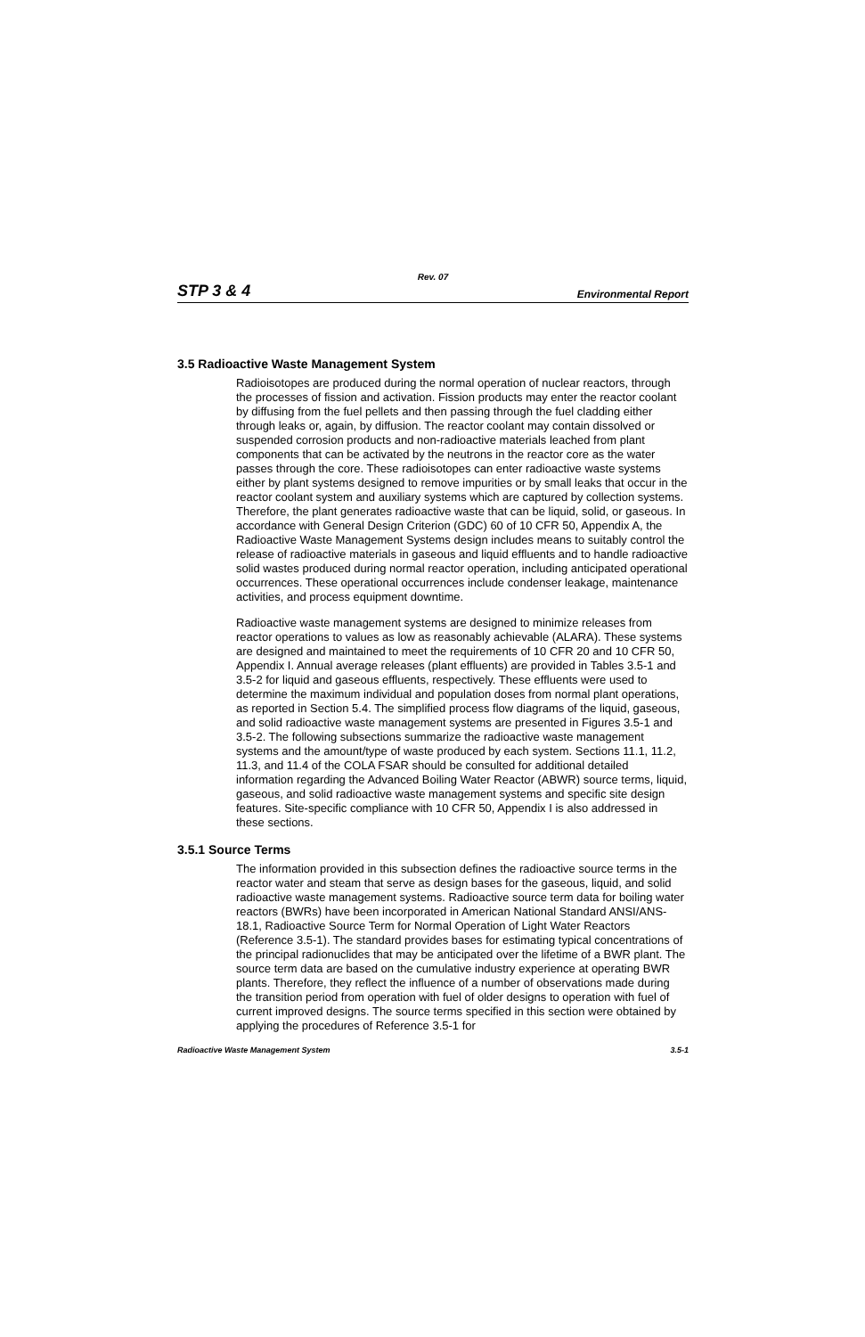Rev. 07
STP 3 & 4 Environmental Report
3.5 Radioactive Waste Management System
Radioisotopes are produced during the normal operation of nuclear reactors, through the processes of fission and activation. Fission products may enter the reactor coolant by diffusing from the fuel pellets and then passing through the fuel cladding either through leaks or, again, by diffusion. The reactor coolant may contain dissolved or suspended corrosion products and non-radioactive materials leached from plant components that can be activated by the neutrons in the reactor core as the water passes through the core. These radioisotopes can enter radioactive waste systems either by plant systems designed to remove impurities or by small leaks that occur in the reactor coolant system and auxiliary systems which are captured by collection systems. Therefore, the plant generates radioactive waste that can be liquid, solid, or gaseous. In accordance with General Design Criterion (GDC) 60 of 10 CFR 50, Appendix A, the Radioactive Waste Management Systems design includes means to suitably control the release of radioactive materials in gaseous and liquid effluents and to handle radioactive solid wastes produced during normal reactor operation, including anticipated operational occurrences. These operational occurrences include condenser leakage, maintenance activities, and process equipment downtime.
Radioactive waste management systems are designed to minimize releases from reactor operations to values as low as reasonably achievable (ALARA). These systems are designed and maintained to meet the requirements of 10 CFR 20 and 10 CFR 50, Appendix I. Annual average releases (plant effluents) are provided in Tables 3.5-1 and 3.5-2 for liquid and gaseous effluents, respectively. These effluents were used to determine the maximum individual and population doses from normal plant operations, as reported in Section 5.4. The simplified process flow diagrams of the liquid, gaseous, and solid radioactive waste management systems are presented in Figures 3.5-1 and 3.5-2. The following subsections summarize the radioactive waste management systems and the amount/type of waste produced by each system. Sections 11.1, 11.2, 11.3, and 11.4 of the COLA FSAR should be consulted for additional detailed information regarding the Advanced Boiling Water Reactor (ABWR) source terms, liquid, gaseous, and solid radioactive waste management systems and specific site design features. Site-specific compliance with 10 CFR 50, Appendix I is also addressed in these sections.
3.5.1 Source Terms
The information provided in this subsection defines the radioactive source terms in the reactor water and steam that serve as design bases for the gaseous, liquid, and solid radioactive waste management systems. Radioactive source term data for boiling water reactors (BWRs) have been incorporated in American National Standard ANSI/ANS-18.1, Radioactive Source Term for Normal Operation of Light Water Reactors (Reference 3.5-1). The standard provides bases for estimating typical concentrations of the principal radionuclides that may be anticipated over the lifetime of a BWR plant. The source term data are based on the cumulative industry experience at operating BWR plants. Therefore, they reflect the influence of a number of observations made during the transition period from operation with fuel of older designs to operation with fuel of current improved designs. The source terms specified in this section were obtained by applying the procedures of Reference 3.5-1 for
Radioactive Waste Management System 3.5-1